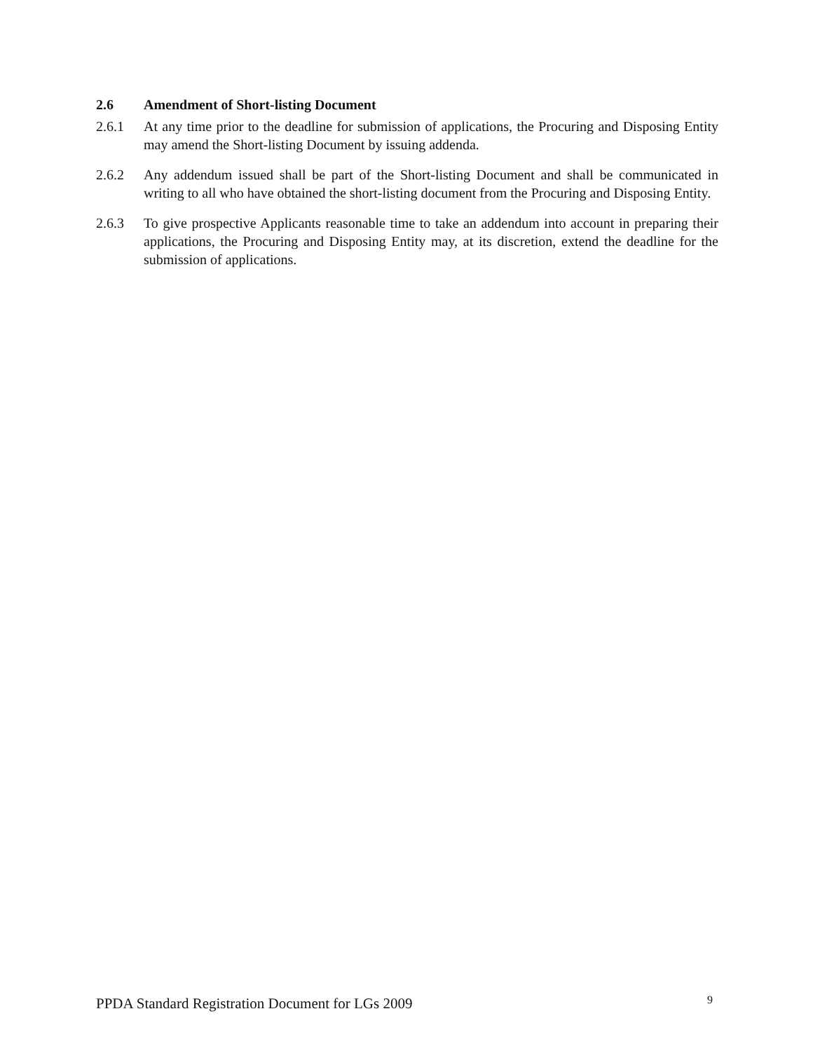2.6 Amendment of Short-listing Document
2.6.1 At any time prior to the deadline for submission of applications, the Procuring and Disposing Entity may amend the Short-listing Document by issuing addenda.
2.6.2 Any addendum issued shall be part of the Short-listing Document and shall be communicated in writing to all who have obtained the short-listing document from the Procuring and Disposing Entity.
2.6.3 To give prospective Applicants reasonable time to take an addendum into account in preparing their applications, the Procuring and Disposing Entity may, at its discretion, extend the deadline for the submission of applications.
PPDA Standard Registration Document for LGs 2009 9